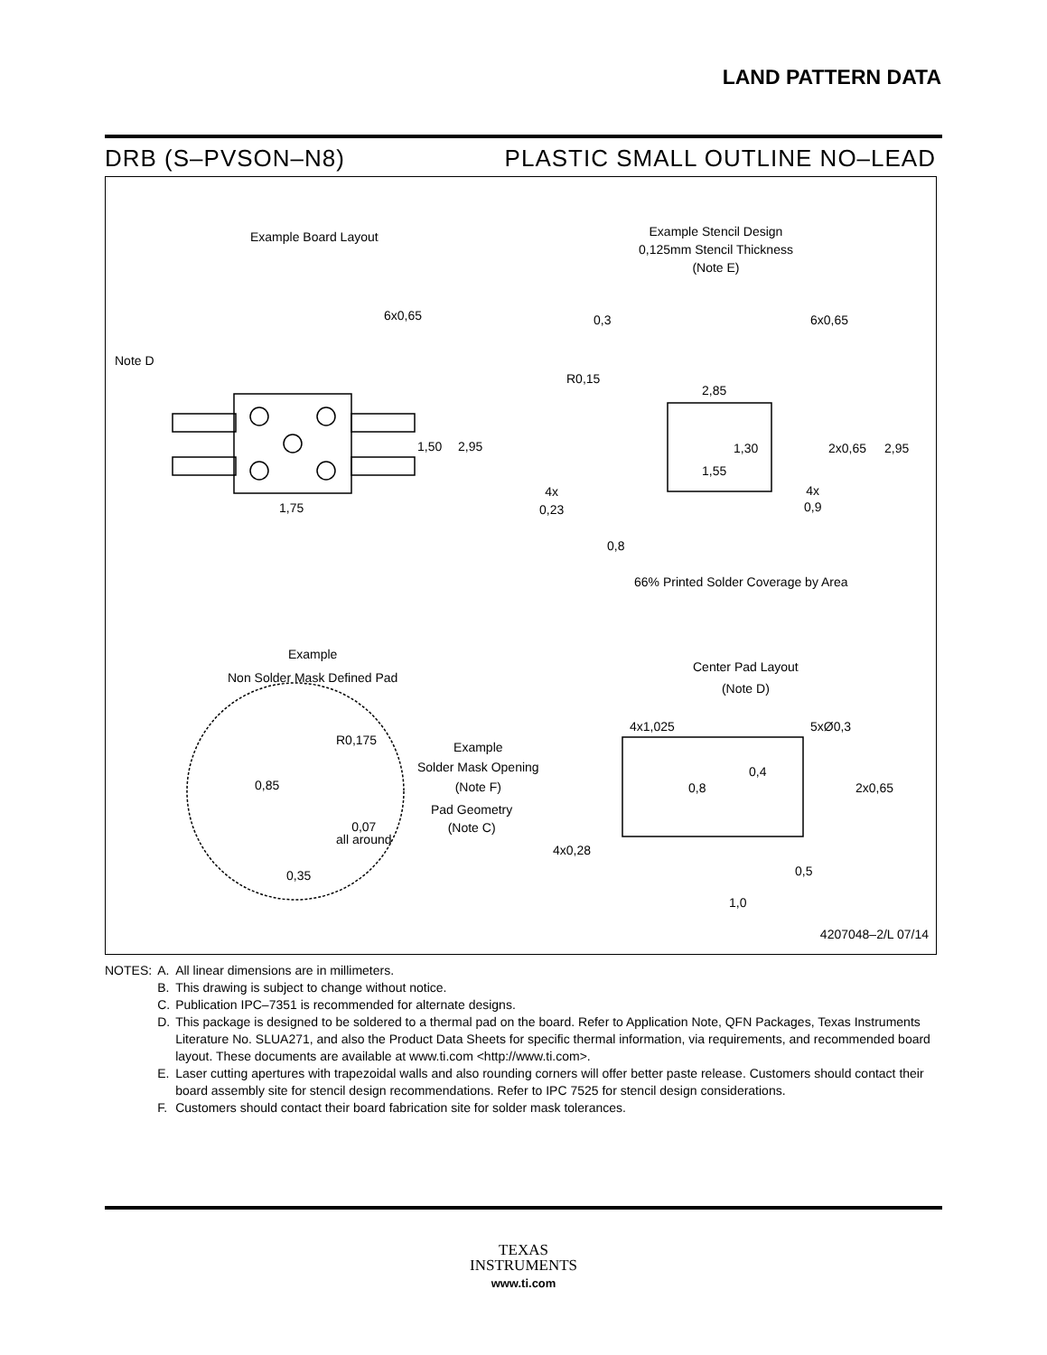LAND PATTERN DATA
DRB (S–PVSON–N8) PLASTIC SMALL OUTLINE NO–LEAD
Example Board Layout
Example Stencil Design
0,125mm Stencil Thickness
(Note E)
6x0,65
Note D
1,50 2,95
1,75
0,3 6x0,65
R0,15
2,85
1,30 2x0,65 2,95
1,55
4x
0,23
4x
0,9
0,8
66% Printed Solder Coverage by Area
Example
Non Solder Mask Defined Pad
Center Pad Layout
(Note D)
4x1,025 5xØ0,3
R0,175
Example
Solder Mask Opening
(Note F)
0,85
Pad Geometry
(Note C)
0,07
all around
0,35
0,8
0,4
2x0,65
4x0,28
0,5
1,0
4207048–2/L 07/14
| NOTES: | A. | All linear dimensions are in millimeters. |
| | B. | This drawing is subject to change without notice. |
| | C. | Publication IPC–7351 is recommended for alternate designs. |
| | D. | This package is designed to be soldered to a thermal pad on the board. Refer to Application Note, QFN Packages, Texas Instruments Literature No. SLUA271, and also the Product Data Sheets for specific thermal information, via requirements, and recommended board layout. These documents are available at www.ti.com <http://www.ti.com>. |
| | E. | Laser cutting apertures with trapezoidal walls and also rounding corners will offer better paste release. Customers should contact their board assembly site for stencil design recommendations. Refer to IPC 7525 for stencil design considerations. |
| | F. | Customers should contact their board fabrication site for solder mask tolerances. |
TEXAS
INSTRUMENTS
www.ti.com